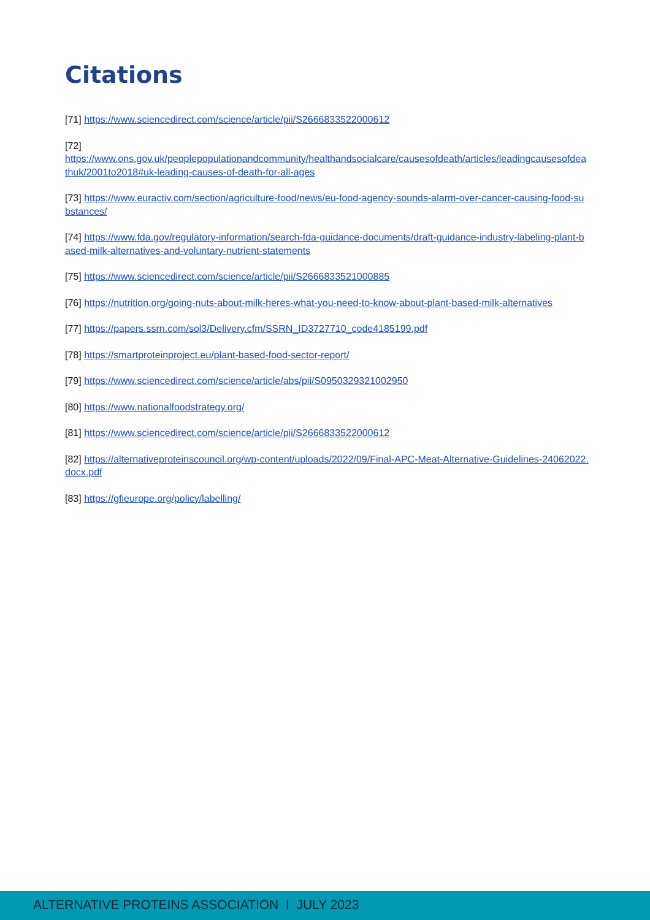Citations
[71] https://www.sciencedirect.com/science/article/pii/S2666833522000612
[72]
https://www.ons.gov.uk/peoplepopulationandcommunity/healthandsocialcare/causesofdeath/articles/leadingcausesofdeathuk/2001to2018#uk-leading-causes-of-death-for-all-ages
[73] https://www.euractiv.com/section/agriculture-food/news/eu-food-agency-sounds-alarm-over-cancer-causing-food-substances/
[74] https://www.fda.gov/regulatory-information/search-fda-guidance-documents/draft-guidance-industry-labeling-plant-based-milk-alternatives-and-voluntary-nutrient-statements
[75] https://www.sciencedirect.com/science/article/pii/S2666833521000885
[76] https://nutrition.org/going-nuts-about-milk-heres-what-you-need-to-know-about-plant-based-milk-alternatives
[77] https://papers.ssrn.com/sol3/Delivery.cfm/SSRN_ID3727710_code4185199.pdf
[78] https://smartproteinproject.eu/plant-based-food-sector-report/
[79] https://www.sciencedirect.com/science/article/abs/pii/S0950329321002950
[80] https://www.nationalfoodstrategy.org/
[81] https://www.sciencedirect.com/science/article/pii/S2666833522000612
[82] https://alternativeproteinscouncil.org/wp-content/uploads/2022/09/Final-APC-Meat-Alternative-Guidelines-24062022.docx.pdf
[83] https://gfieurope.org/policy/labelling/
ALTERNATIVE PROTEINS ASSOCIATION I JULY 2023